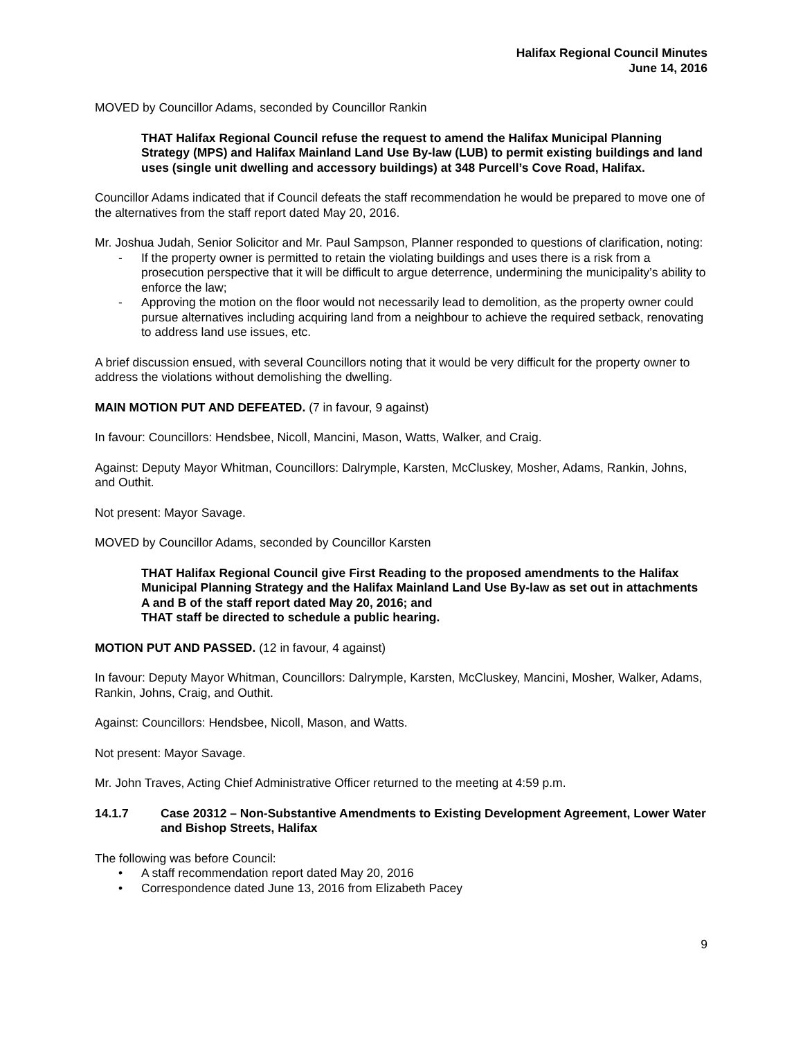Halifax Regional Council Minutes
June 14, 2016
MOVED by Councillor Adams, seconded by Councillor Rankin
THAT Halifax Regional Council refuse the request to amend the Halifax Municipal Planning Strategy (MPS) and Halifax Mainland Land Use By-law (LUB) to permit existing buildings and land uses (single unit dwelling and accessory buildings) at 348 Purcell’s Cove Road, Halifax.
Councillor Adams indicated that if Council defeats the staff recommendation he would be prepared to move one of the alternatives from the staff report dated May 20, 2016.
Mr. Joshua Judah, Senior Solicitor and Mr. Paul Sampson, Planner responded to questions of clarification, noting:
- If the property owner is permitted to retain the violating buildings and uses there is a risk from a prosecution perspective that it will be difficult to argue deterrence, undermining the municipality’s ability to enforce the law;
- Approving the motion on the floor would not necessarily lead to demolition, as the property owner could pursue alternatives including acquiring land from a neighbour to achieve the required setback, renovating to address land use issues, etc.
A brief discussion ensued, with several Councillors noting that it would be very difficult for the property owner to address the violations without demolishing the dwelling.
MAIN MOTION PUT AND DEFEATED. (7 in favour, 9 against)
In favour: Councillors: Hendsbee, Nicoll, Mancini, Mason, Watts, Walker, and Craig.
Against: Deputy Mayor Whitman, Councillors: Dalrymple, Karsten, McCluskey, Mosher, Adams, Rankin, Johns, and Outhit.
Not present: Mayor Savage.
MOVED by Councillor Adams, seconded by Councillor Karsten
THAT Halifax Regional Council give First Reading to the proposed amendments to the Halifax Municipal Planning Strategy and the Halifax Mainland Land Use By-law as set out in attachments A and B of the staff report dated May 20, 2016; and
THAT staff be directed to schedule a public hearing.
MOTION PUT AND PASSED. (12 in favour, 4 against)
In favour: Deputy Mayor Whitman, Councillors: Dalrymple, Karsten, McCluskey, Mancini, Mosher, Walker, Adams, Rankin, Johns, Craig, and Outhit.
Against: Councillors: Hendsbee, Nicoll, Mason, and Watts.
Not present: Mayor Savage.
Mr. John Traves, Acting Chief Administrative Officer returned to the meeting at 4:59 p.m.
14.1.7 Case 20312 – Non-Substantive Amendments to Existing Development Agreement, Lower Water and Bishop Streets, Halifax
The following was before Council:
• A staff recommendation report dated May 20, 2016
• Correspondence dated June 13, 2016 from Elizabeth Pacey
9